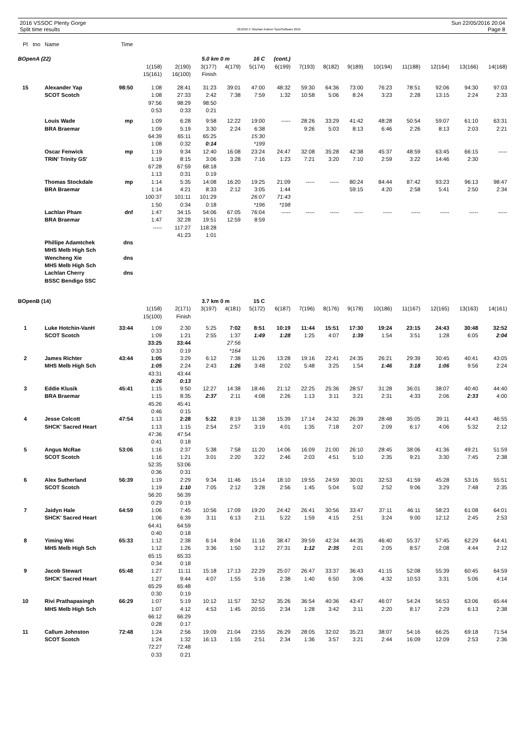2016 VSSOC Plenty Gorge
Split time results
OE2010 © Stephan Krämer SportSoftware 2016
Sun 22/05/2016 20:04
Page 8
| Pl | tno | Name | Time | | | | | | | | | | | | | | |
| --- | --- | --- | --- | --- | --- | --- | --- | --- | --- | --- | --- | --- | --- | --- | --- | --- | --- |
| BOpenA (22) | | | | | | 5.0 km 0 m | | 16 C | (cont.) | | | | | | | | |
| | | | | 1(158) | 2(190) | 3(177) | 4(179) | 5(174) | 6(199) | 7(193) | 8(182) | 9(189) | 10(194) | 11(188) | 12(164) | 13(166) | 14(168) |
| | | | | 15(161) | 16(100) | Finish | | | | | | | | | | | |
| 15 | | Alexander Yap | 98:50 | 1:08 | 28:41 | 31:23 | 39:01 | 47:00 | 48:32 | 59:30 | 64:36 | 73:00 | 76:23 | 78:51 | 92:06 | 94:30 | 97:03 |
| | | SCOT Scotch | | 1:08 | 27:33 | 2:42 | 7:38 | 7:59 | 1:32 | 10:58 | 5:06 | 8:24 | 3:23 | 2:28 | 13:15 | 2:24 | 2:33 |
| | | | | 97:56 | 98:29 | 98:50 | | | | | | | | | | | |
| | | | | 0:53 | 0:33 | 0:21 | | | | | | | | | | | |
| | | Louis Wade | mp | 1:09 | 6:28 | 9:58 | 12:22 | 19:00 | ----- | 28:26 | 33:29 | 41:42 | 48:28 | 50:54 | 59:07 | 61:10 | 63:31 |
| | | BRA Braemar | | 1:09 | 5:19 | 3:30 | 2:24 | 6:38 | | 9:26 | 5:03 | 8:13 | 6:46 | 2:26 | 8:13 | 2:03 | 2:21 |
| | | | | 64:39 | 65:11 | 65:25 | | 15:30 | | | | | | | | | |
| | | | | 1:08 | 0:32 | 0:14 | | *199 | | | | | | | | | |
| | | Oscar Fenwick | mp | 1:19 | 9:34 | 12:40 | 16:08 | 23:24 | 24:47 | 32:08 | 35:28 | 42:38 | 45:37 | 48:59 | 63:45 | 66:15 | ----- |
| | | TRIN' Trinity GS' | | 1:19 | 8:15 | 3:06 | 3:28 | 7:16 | 1:23 | 7:21 | 3:20 | 7:10 | 2:59 | 3:22 | 14:46 | 2:30 | |
| | | | | 67:28 | 67:59 | 68:18 | | | | | | | | | | | |
| | | | | 1:13 | 0:31 | 0:19 | | | | | | | | | | | |
| | | Thomas Stockdale | mp | 1:14 | 5:35 | 14:08 | 16:20 | 19:25 | 21:09 | ----- | ----- | 80:24 | 84:44 | 87:42 | 93:23 | 96:13 | 98:47 |
| | | BRA Braemar | | 1:14 | 4:21 | 8:33 | 2:12 | 3:05 | 1:44 | | | 59:15 | 4:20 | 2:58 | 5:41 | 2:50 | 2:34 |
| | | | | 100:37 | 101:11 | 101:29 | | 26:07 | 71:43 | | | | | | | | |
| | | | | 1:50 | 0:34 | 0:18 | | *196 | *198 | | | | | | | | |
| | | Lachlan Pham | dnf | 1:47 | 34:15 | 54:06 | 67:05 | 76:04 | ----- | ----- | ----- | ----- | ----- | ----- | ----- | ----- | ----- |
| | | BRA Braemar | | 1:47 | 32:28 | 19:51 | 12:59 | 8:59 | | | | | | | | | |
| | | | | ----- | 117:27 | 118:28 | | | | | | | | | | | |
| | | | | | 41:23 | 1:01 | | | | | | | | | | | |
| | | Phillipe Adamtchek | dns | | | | | | | | | | | | | | |
| | | MHS Melb High Sch | | | | | | | | | | | | | | | |
| | | Wencheng Xie | dns | | | | | | | | | | | | | | |
| | | MHS Melb High Sch | | | | | | | | | | | | | | | |
| | | Lachlan Cherry | dns | | | | | | | | | | | | | | |
| | | BSSC Bendigo SSC | | | | | | | | | | | | | | | |
| BOpenB (14) | | | | | | 3.7 km 0 m | | 15 C | | | | | | | | | |
| | | | | 1(158) | 2(171) | 3(197) | 4(181) | 5(172) | 6(187) | 7(196) | 8(176) | 9(178) | 10(186) | 11(167) | 12(165) | 13(163) | 14(161) |
| | | | | 15(100) | Finish | | | | | | | | | | | | |
| 1 | | Luke Hotchin-VanH | 33:44 | 1:09 | 2:30 | 5:25 | 7:02 | 8:51 | 10:19 | 11:44 | 15:51 | 17:30 | 19:24 | 23:15 | 24:43 | 30:48 | 32:52 |
| | | SCOT Scotch | | 1:09 | 1:21 | 2:55 | 1:37 | 1:49 | 1:28 | 1:25 | 4:07 | 1:39 | 1:54 | 3:51 | 1:28 | 6:05 | 2:04 |
| | | | | 33:25 | 33:44 | | 27:56 | | | | | | | | | | |
| | | | | 0:33 | 0:19 | | *164 | | | | | | | | | | |
| 2 | | James Richter | 43:44 | 1:05 | 3:29 | 6:12 | 7:38 | 11:26 | 13:28 | 19:16 | 22:41 | 24:35 | 26:21 | 29:39 | 30:45 | 40:41 | 43:05 |
| | | MHS Melb High Sch | | 1:05 | 2:24 | 2:43 | 1:26 | 3:48 | 2:02 | 5:48 | 3:25 | 1:54 | 1:46 | 3:18 | 1:06 | 9:56 | 2:24 |
| | | | | 43:31 | 43:44 | | | | | | | | | | | | |
| | | | | 0:26 | 0:13 | | | | | | | | | | | | |
| 3 | | Eddie Klusik | 45:41 | 1:15 | 9:50 | 12:27 | 14:38 | 18:46 | 21:12 | 22:25 | 25:36 | 28:57 | 31:28 | 36:01 | 38:07 | 40:40 | 44:40 |
| | | BRA Braemar | | 1:15 | 8:35 | 2:37 | 2:11 | 4:08 | 2:26 | 1:13 | 3:11 | 3:21 | 2:31 | 4:33 | 2:06 | 2:33 | 4:00 |
| | | | | 45:26 | 45:41 | | | | | | | | | | | | |
| | | | | 0:46 | 0:15 | | | | | | | | | | | | |
| 4 | | Jesse Colcott | 47:54 | 1:13 | 2:28 | 5:22 | 8:19 | 11:38 | 15:39 | 17:14 | 24:32 | 26:39 | 28:48 | 35:05 | 39:11 | 44:43 | 46:55 |
| | | SHCK' Sacred Heart | | 1:13 | 1:15 | 2:54 | 2:57 | 3:19 | 4:01 | 1:35 | 7:18 | 2:07 | 2:09 | 6:17 | 4:06 | 5:32 | 2:12 |
| | | | | 47:36 | 47:54 | | | | | | | | | | | | |
| | | | | 0:41 | 0:18 | | | | | | | | | | | | |
| 5 | | Angus McRae | 53:06 | 1:16 | 2:37 | 5:38 | 7:58 | 11:20 | 14:06 | 16:09 | 21:00 | 26:10 | 28:45 | 38:06 | 41:36 | 49:21 | 51:59 |
| | | SCOT Scotch | | 1:16 | 1:21 | 3:01 | 2:20 | 3:22 | 2:46 | 2:03 | 4:51 | 5:10 | 2:35 | 9:21 | 3:30 | 7:45 | 2:38 |
| | | | | 52:35 | 53:06 | | | | | | | | | | | | |
| | | | | 0:36 | 0:31 | | | | | | | | | | | | |
| 6 | | Alex Sutherland | 56:39 | 1:19 | 2:29 | 9:34 | 11:46 | 15:14 | 18:10 | 19:55 | 24:59 | 30:01 | 32:53 | 41:59 | 45:28 | 53:16 | 55:51 |
| | | SCOT Scotch | | 1:19 | 1:10 | 7:05 | 2:12 | 3:28 | 2:56 | 1:45 | 5:04 | 5:02 | 2:52 | 9:06 | 3:29 | 7:48 | 2:35 |
| | | | | 56:20 | 56:39 | | | | | | | | | | | | |
| | | | | 0:29 | 0:19 | | | | | | | | | | | | |
| 7 | | Jaidyn Hale | 64:59 | 1:06 | 7:45 | 10:56 | 17:09 | 19:20 | 24:42 | 26:41 | 30:56 | 33:47 | 37:11 | 46:11 | 58:23 | 61:08 | 64:01 |
| | | SHCK' Sacred Heart | | 1:06 | 6:39 | 3:11 | 6:13 | 2:11 | 5:22 | 1:59 | 4:15 | 2:51 | 3:24 | 9:00 | 12:12 | 2:45 | 2:53 |
| | | | | 64:41 | 64:59 | | | | | | | | | | | | |
| | | | | 0:40 | 0:18 | | | | | | | | | | | | |
| 8 | | Yiming Wei | 65:33 | 1:12 | 2:38 | 6:14 | 8:04 | 11:16 | 38:47 | 39:59 | 42:34 | 44:35 | 46:40 | 55:37 | 57:45 | 62:29 | 64:41 |
| | | MHS Melb High Sch | | 1:12 | 1:26 | 3:36 | 1:50 | 3:12 | 27:31 | 1:12 | 2:35 | 2:01 | 2:05 | 8:57 | 2:08 | 4:44 | 2:12 |
| | | | | 65:15 | 65:33 | | | | | | | | | | | | |
| | | | | 0:34 | 0:18 | | | | | | | | | | | | |
| 9 | | Jacob Stewart | 65:48 | 1:27 | 11:11 | 15:18 | 17:13 | 22:29 | 25:07 | 26:47 | 33:37 | 36:43 | 41:15 | 52:08 | 55:39 | 60:45 | 64:59 |
| | | SHCK' Sacred Heart | | 1:27 | 9:44 | 4:07 | 1:55 | 5:16 | 2:38 | 1:40 | 6:50 | 3:06 | 4:32 | 10:53 | 3:31 | 5:06 | 4:14 |
| | | | | 65:29 | 65:48 | | | | | | | | | | | | |
| | | | | 0:30 | 0:19 | | | | | | | | | | | | |
| 10 | | Rivi Prathapasingh | 66:29 | 1:07 | 5:19 | 10:12 | 11:57 | 32:52 | 35:26 | 36:54 | 40:36 | 43:47 | 46:07 | 54:24 | 56:53 | 63:06 | 65:44 |
| | | MHS Melb High Sch | | 1:07 | 4:12 | 4:53 | 1:45 | 20:55 | 2:34 | 1:28 | 3:42 | 3:11 | 2:20 | 8:17 | 2:29 | 6:13 | 2:38 |
| | | | | 66:12 | 66:29 | | | | | | | | | | | | |
| | | | | 0:28 | 0:17 | | | | | | | | | | | | |
| 11 | | Callum Johnston | 72:48 | 1:24 | 2:56 | 19:09 | 21:04 | 23:55 | 26:29 | 28:05 | 32:02 | 35:23 | 38:07 | 54:16 | 66:25 | 69:18 | 71:54 |
| | | SCOT Scotch | | 1:24 | 1:32 | 16:13 | 1:55 | 2:51 | 2:34 | 1:36 | 3:57 | 3:21 | 2:44 | 16:09 | 12:09 | 2:53 | 2:36 |
| | | | | 72:27 | 72:48 | | | | | | | | | | | | |
| | | | | 0:33 | 0:21 | | | | | | | | | | | | |